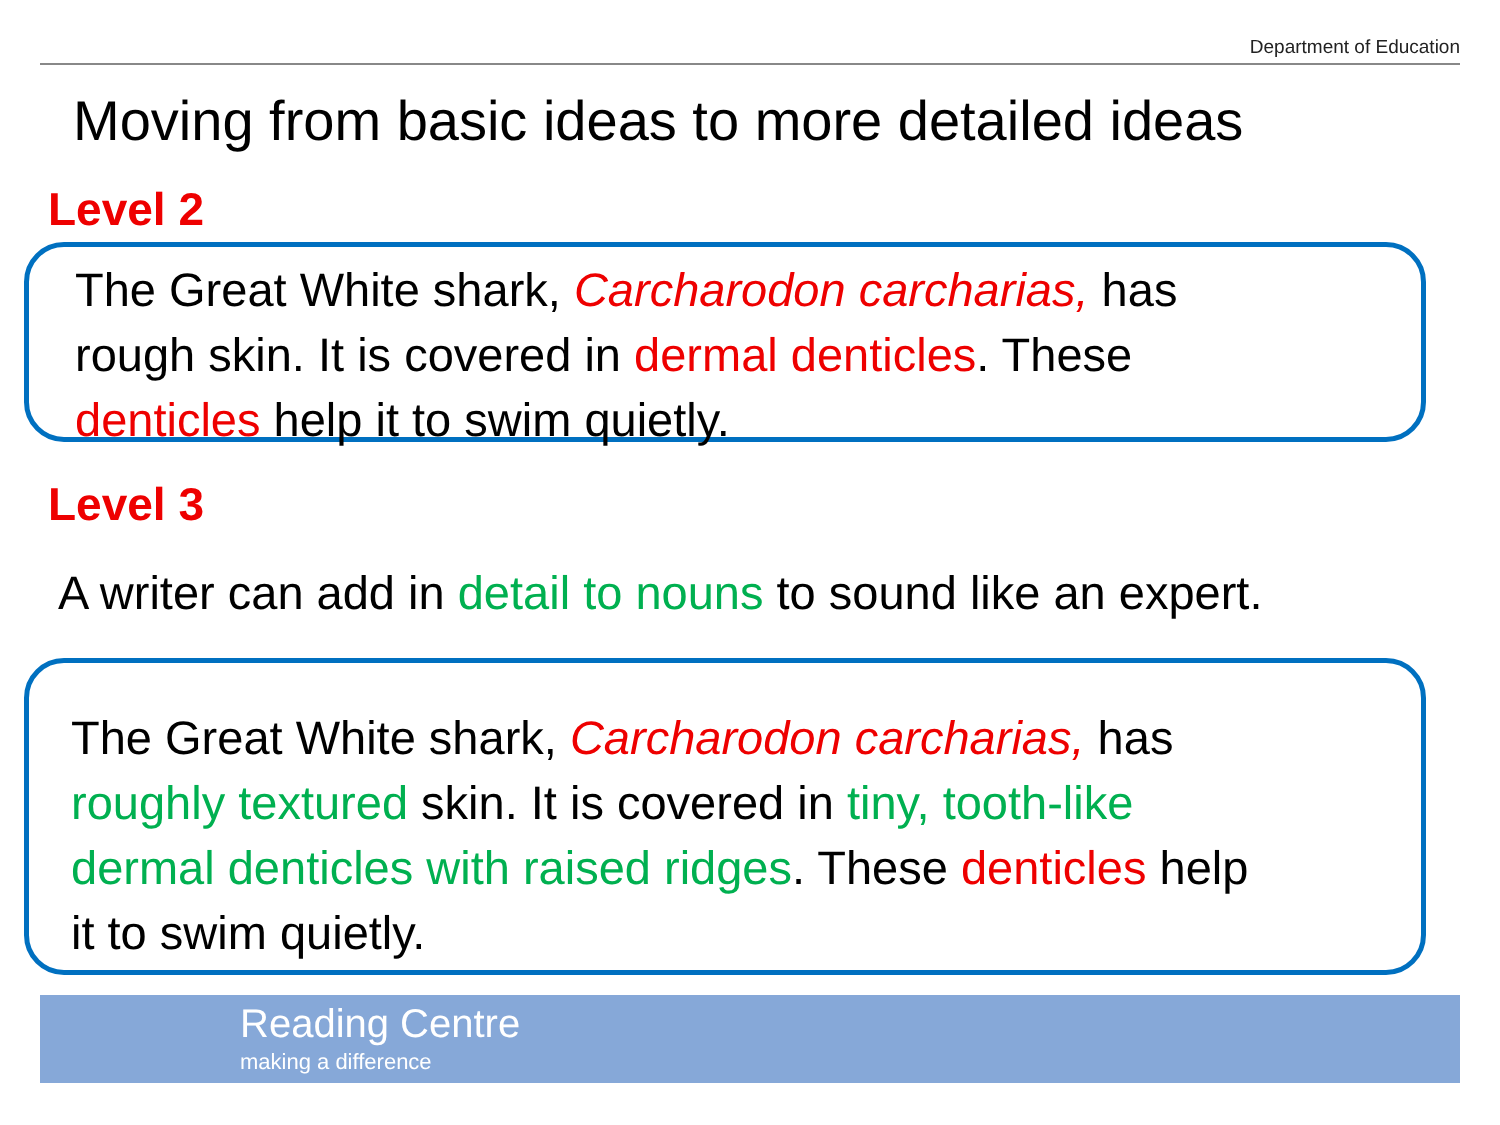Department of Education
Moving from basic ideas to more detailed ideas
Level 2
The Great White shark, Carcharodon carcharias, has
rough skin. It is covered in dermal denticles. These
denticles help it to swim quietly.
Level 3
A writer can add in detail to nouns to sound like an expert.
The Great White shark, Carcharodon carcharias, has
roughly textured skin. It is covered in tiny, tooth-like
dermal denticles with raised ridges. These denticles help
it to swim quietly.
Reading Centre
making a difference